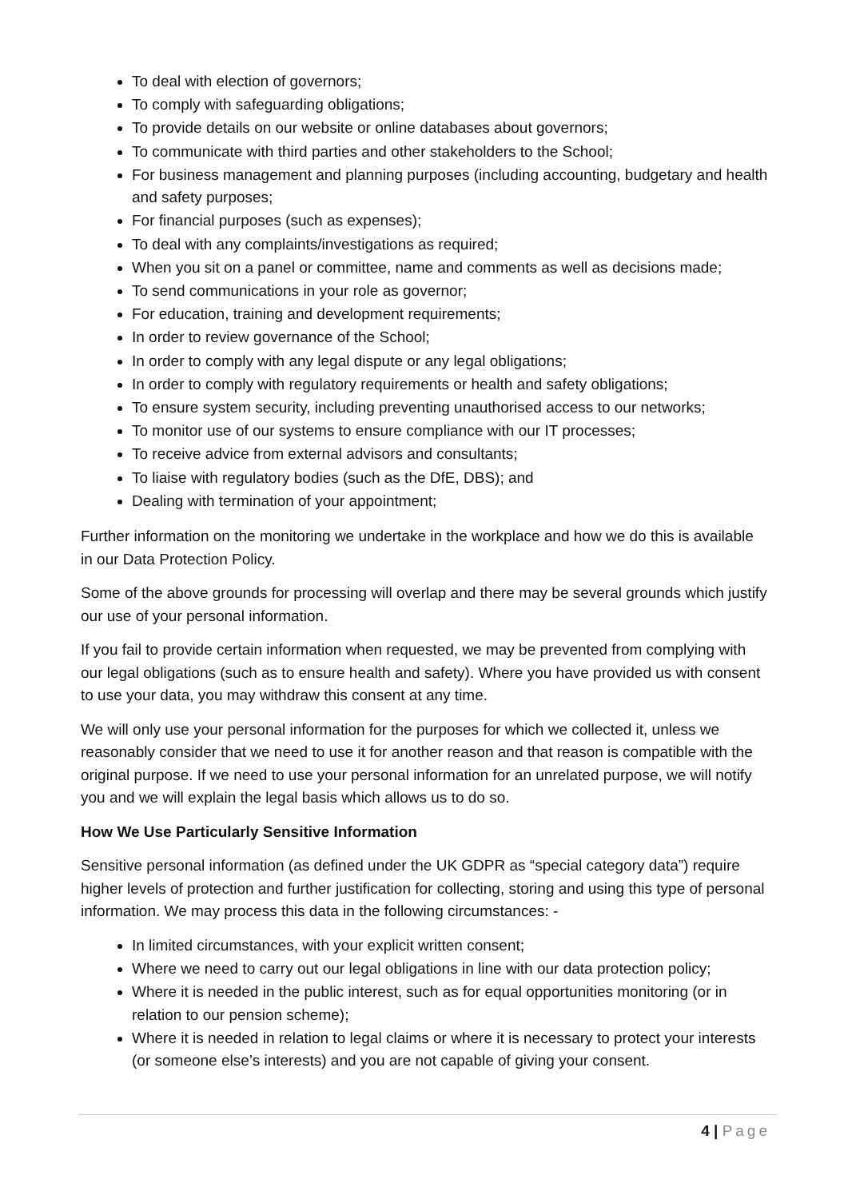To deal with election of governors;
To comply with safeguarding obligations;
To provide details on our website or online databases about governors;
To communicate with third parties and other stakeholders to the School;
For business management and planning purposes (including accounting, budgetary and health and safety purposes;
For financial purposes (such as expenses);
To deal with any complaints/investigations as required;
When you sit on a panel or committee, name and comments as well as decisions made;
To send communications in your role as governor;
For education, training and development requirements;
In order to review governance of the School;
In order to comply with any legal dispute or any legal obligations;
In order to comply with regulatory requirements or health and safety obligations;
To ensure system security, including preventing unauthorised access to our networks;
To monitor use of our systems to ensure compliance with our IT processes;
To receive advice from external advisors and consultants;
To liaise with regulatory bodies (such as the DfE, DBS); and
Dealing with termination of your appointment;
Further information on the monitoring we undertake in the workplace and how we do this is available in our Data Protection Policy.
Some of the above grounds for processing will overlap and there may be several grounds which justify our use of your personal information.
If you fail to provide certain information when requested, we may be prevented from complying with our legal obligations (such as to ensure health and safety). Where you have provided us with consent to use your data, you may withdraw this consent at any time.
We will only use your personal information for the purposes for which we collected it, unless we reasonably consider that we need to use it for another reason and that reason is compatible with the original purpose. If we need to use your personal information for an unrelated purpose, we will notify you and we will explain the legal basis which allows us to do so.
How We Use Particularly Sensitive Information
Sensitive personal information (as defined under the UK GDPR as “special category data”) require higher levels of protection and further justification for collecting, storing and using this type of personal information. We may process this data in the following circumstances: -
In limited circumstances, with your explicit written consent;
Where we need to carry out our legal obligations in line with our data protection policy;
Where it is needed in the public interest, such as for equal opportunities monitoring (or in relation to our pension scheme);
Where it is needed in relation to legal claims or where it is necessary to protect your interests (or someone else’s interests) and you are not capable of giving your consent.
4 | Page